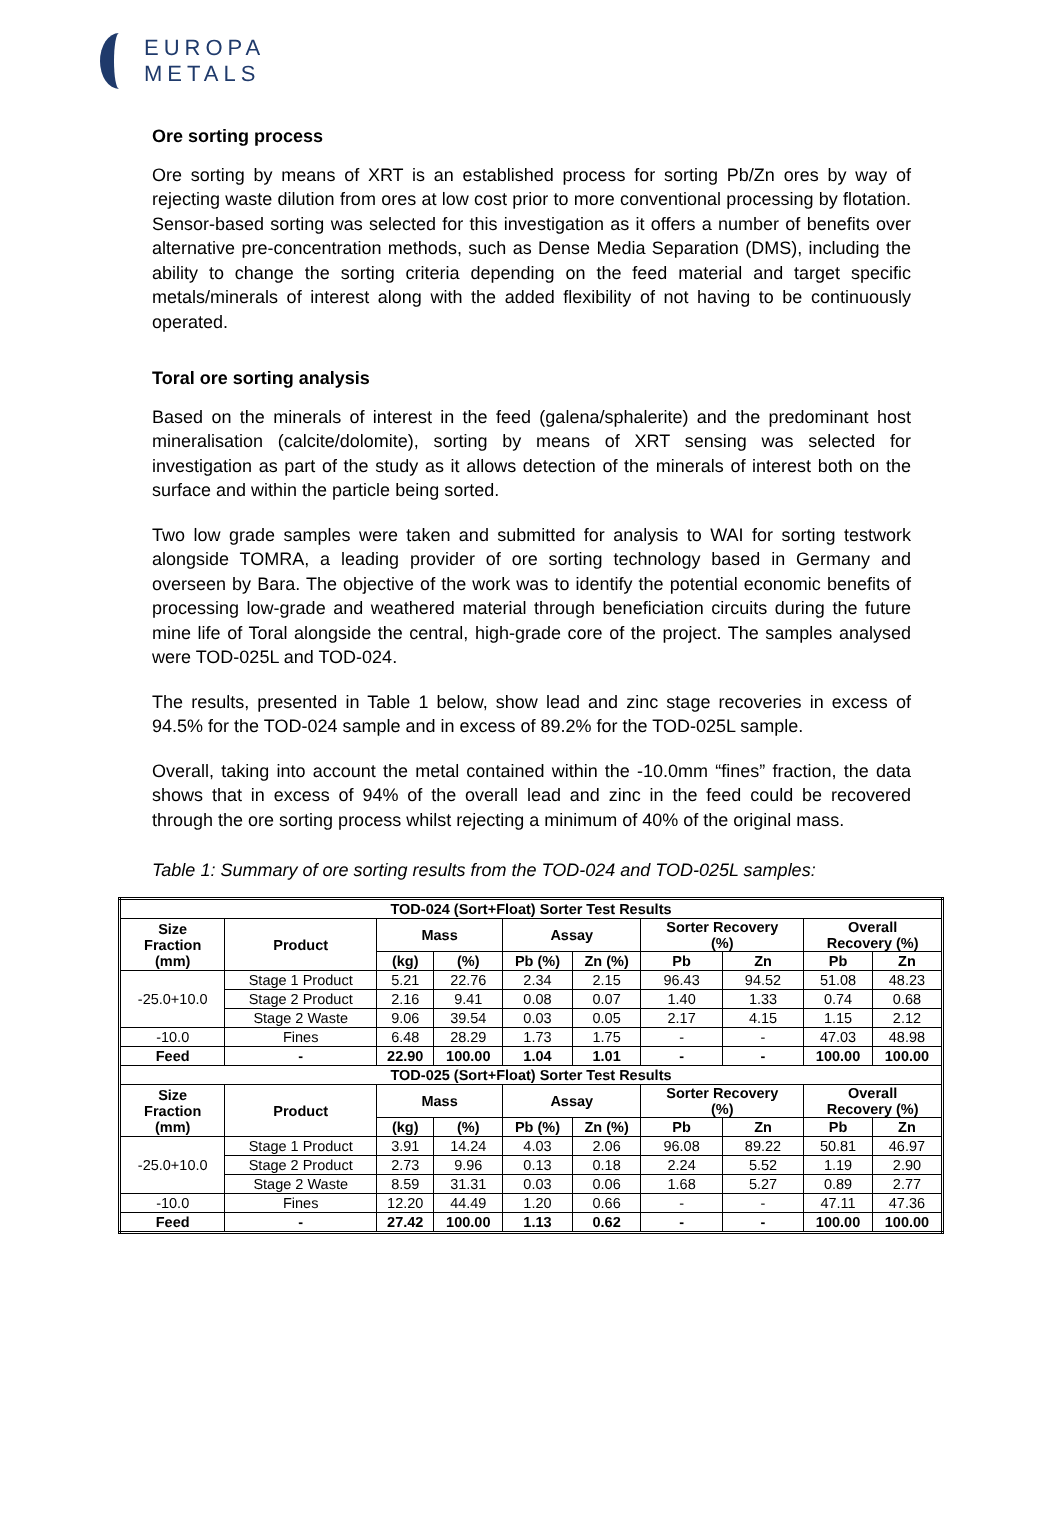EUROPA
METALS
Ore sorting process
Ore sorting by means of XRT is an established process for sorting Pb/Zn ores by way of rejecting waste dilution from ores at low cost prior to more conventional processing by flotation. Sensor-based sorting was selected for this investigation as it offers a number of benefits over alternative pre-concentration methods, such as Dense Media Separation (DMS), including the ability to change the sorting criteria depending on the feed material and target specific metals/minerals of interest along with the added flexibility of not having to be continuously operated.
Toral ore sorting analysis
Based on the minerals of interest in the feed (galena/sphalerite) and the predominant host mineralisation (calcite/dolomite), sorting by means of XRT sensing was selected for investigation as part of the study as it allows detection of the minerals of interest both on the surface and within the particle being sorted.
Two low grade samples were taken and submitted for analysis to WAI for sorting testwork alongside TOMRA, a leading provider of ore sorting technology based in Germany and overseen by Bara. The objective of the work was to identify the potential economic benefits of processing low-grade and weathered material through beneficiation circuits during the future mine life of Toral alongside the central, high-grade core of the project. The samples analysed were TOD-025L and TOD-024.
The results, presented in Table 1 below, show lead and zinc stage recoveries in excess of 94.5% for the TOD-024 sample and in excess of 89.2% for the TOD-025L sample.
Overall, taking into account the metal contained within the -10.0mm “fines” fraction, the data shows that in excess of 94% of the overall lead and zinc in the feed could be recovered through the ore sorting process whilst rejecting a minimum of 40% of the original mass.
Table 1: Summary of ore sorting results from the TOD-024 and TOD-025L samples:
| TOD-024 (Sort+Float) Sorter Test Results | | | | | | | | | |
| --- | --- | --- | --- | --- | --- | --- | --- | --- | --- |
| Size Fraction (mm) | Product | Mass | | Assay | | Sorter Recovery (%) | | Overall Recovery (%) | |
| | | (kg) | (%) | Pb (%) | Zn (%) | Pb | Zn | Pb | Zn |
| -25.0+10.0 | Stage 1 Product | 5.21 | 22.76 | 2.34 | 2.15 | 96.43 | 94.52 | 51.08 | 48.23 |
| | Stage 2 Product | 2.16 | 9.41 | 0.08 | 0.07 | 1.40 | 1.33 | 0.74 | 0.68 |
| | Stage 2 Waste | 9.06 | 39.54 | 0.03 | 0.05 | 2.17 | 4.15 | 1.15 | 2.12 |
| -10.0 | Fines | 6.48 | 28.29 | 1.73 | 1.75 | - | - | 47.03 | 48.98 |
| Feed | - | 22.90 | 100.00 | 1.04 | 1.01 | - | - | 100.00 | 100.00 |
| TOD-025 (Sort+Float) Sorter Test Results | | | | | | | | | |
| Size Fraction (mm) | Product | Mass | | Assay | | Sorter Recovery (%) | | Overall Recovery (%) | |
| | | (kg) | (%) | Pb (%) | Zn (%) | Pb | Zn | Pb | Zn |
| -25.0+10.0 | Stage 1 Product | 3.91 | 14.24 | 4.03 | 2.06 | 96.08 | 89.22 | 50.81 | 46.97 |
| | Stage 2 Product | 2.73 | 9.96 | 0.13 | 0.18 | 2.24 | 5.52 | 1.19 | 2.90 |
| | Stage 2 Waste | 8.59 | 31.31 | 0.03 | 0.06 | 1.68 | 5.27 | 0.89 | 2.77 |
| -10.0 | Fines | 12.20 | 44.49 | 1.20 | 0.66 | - | - | 47.11 | 47.36 |
| Feed | - | 27.42 | 100.00 | 1.13 | 0.62 | - | - | 100.00 | 100.00 |